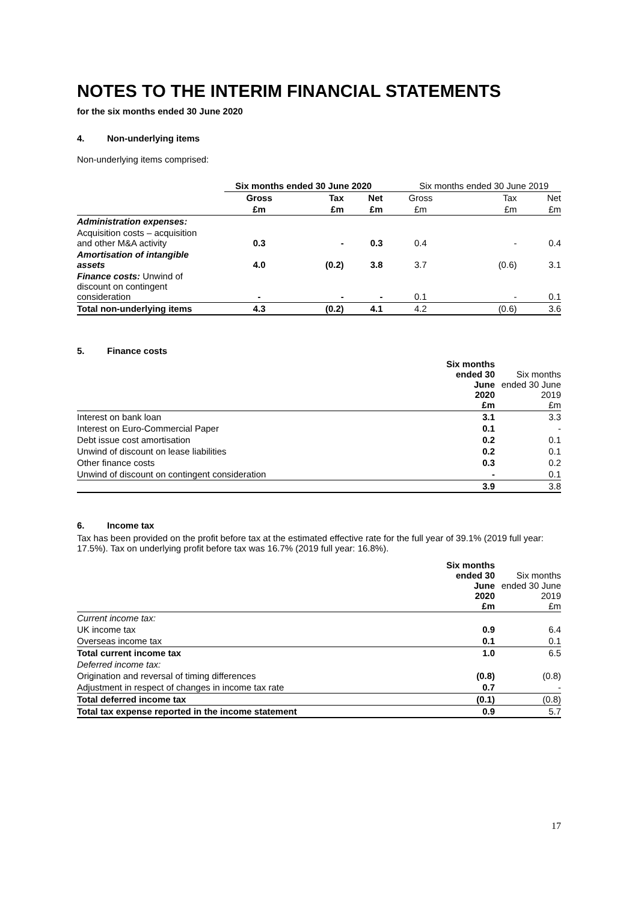NOTES TO THE INTERIM FINANCIAL STATEMENTS
for the six months ended 30 June 2020
4. Non-underlying items
Non-underlying items comprised:
| | Six months ended 30 June 2020 | | | Six months ended 30 June 2019 | | |
| --- | --- | --- | --- | --- | --- | --- |
| | Gross | Tax | Net | Gross | Tax | Net |
| | £m | £m | £m | £m | £m | £m |
| Administration expenses: | | | | | | |
| Acquisition costs – acquisition and other M&A activity | 0.3 | - | 0.3 | 0.4 | - | 0.4 |
| Amortisation of intangible assets | 4.0 | (0.2) | 3.8 | 3.7 | (0.6) | 3.1 |
| Finance costs: Unwind of discount on contingent consideration | - | - | - | 0.1 | - | 0.1 |
| Total non-underlying items | 4.3 | (0.2) | 4.1 | 4.2 | (0.6) | 3.6 |
5. Finance costs
| | Six months ended 30 June 2020 £m | Six months ended 30 June 2019 £m |
| --- | --- | --- |
| Interest on bank loan | 3.1 | 3.3 |
| Interest on Euro-Commercial Paper | 0.1 | - |
| Debt issue cost amortisation | 0.2 | 0.1 |
| Unwind of discount on lease liabilities | 0.2 | 0.1 |
| Other finance costs | 0.3 | 0.2 |
| Unwind of discount on contingent consideration | - | 0.1 |
| | 3.9 | 3.8 |
6. Income tax
Tax has been provided on the profit before tax at the estimated effective rate for the full year of 39.1% (2019 full year: 17.5%). Tax on underlying profit before tax was 16.7% (2019 full year: 16.8%).
| | Six months ended 30 June 2020 £m | Six months ended 30 June 2019 £m |
| --- | --- | --- |
| Current income tax: | | |
| UK income tax | 0.9 | 6.4 |
| Overseas income tax | 0.1 | 0.1 |
| Total current income tax | 1.0 | 6.5 |
| Deferred income tax: | | |
| Origination and reversal of timing differences | (0.8) | (0.8) |
| Adjustment in respect of changes in income tax rate | 0.7 | - |
| Total deferred income tax | (0.1) | (0.8) |
| Total tax expense reported in the income statement | 0.9 | 5.7 |
17